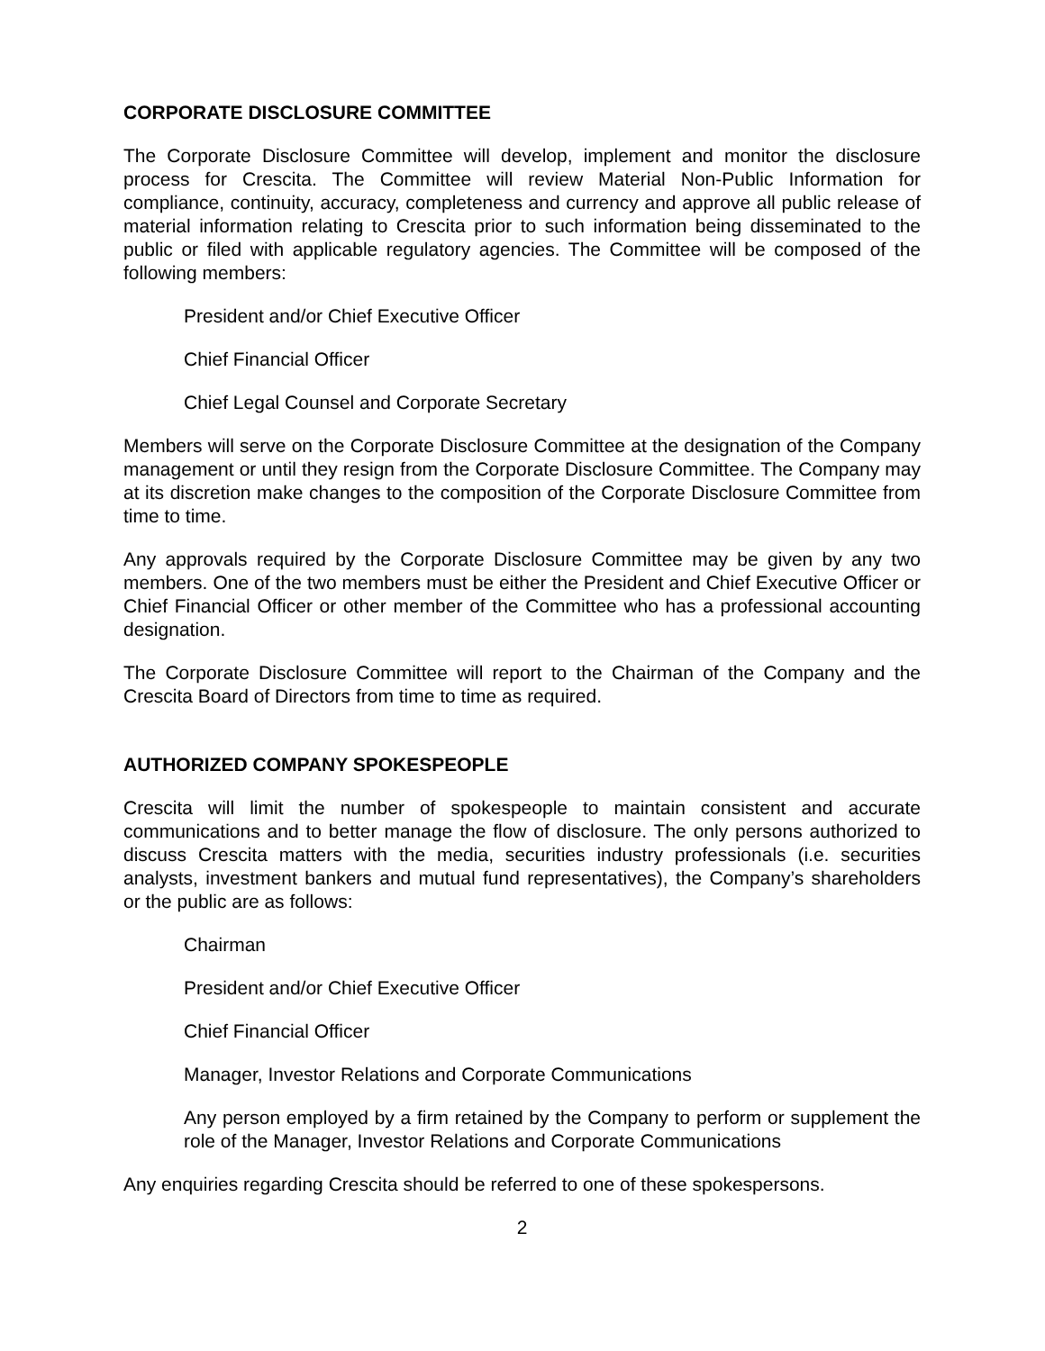CORPORATE DISCLOSURE COMMITTEE
The Corporate Disclosure Committee will develop, implement and monitor the disclosure process for Crescita. The Committee will review Material Non-Public Information for compliance, continuity, accuracy, completeness and currency and approve all public release of material information relating to Crescita prior to such information being disseminated to the public or filed with applicable regulatory agencies. The Committee will be composed of the following members:
President and/or Chief Executive Officer
Chief Financial Officer
Chief Legal Counsel and Corporate Secretary
Members will serve on the Corporate Disclosure Committee at the designation of the Company management or until they resign from the Corporate Disclosure Committee. The Company may at its discretion make changes to the composition of the Corporate Disclosure Committee from time to time.
Any approvals required by the Corporate Disclosure Committee may be given by any two members. One of the two members must be either the President and Chief Executive Officer or Chief Financial Officer or other member of the Committee who has a professional accounting designation.
The Corporate Disclosure Committee will report to the Chairman of the Company and the Crescita Board of Directors from time to time as required.
AUTHORIZED COMPANY SPOKESPEOPLE
Crescita will limit the number of spokespeople to maintain consistent and accurate communications and to better manage the flow of disclosure. The only persons authorized to discuss Crescita matters with the media, securities industry professionals (i.e. securities analysts, investment bankers and mutual fund representatives), the Company’s shareholders or the public are as follows:
Chairman
President and/or Chief Executive Officer
Chief Financial Officer
Manager, Investor Relations and Corporate Communications
Any person employed by a firm retained by the Company to perform or supplement the role of the Manager, Investor Relations and Corporate Communications
Any enquiries regarding Crescita should be referred to one of these spokespersons.
2